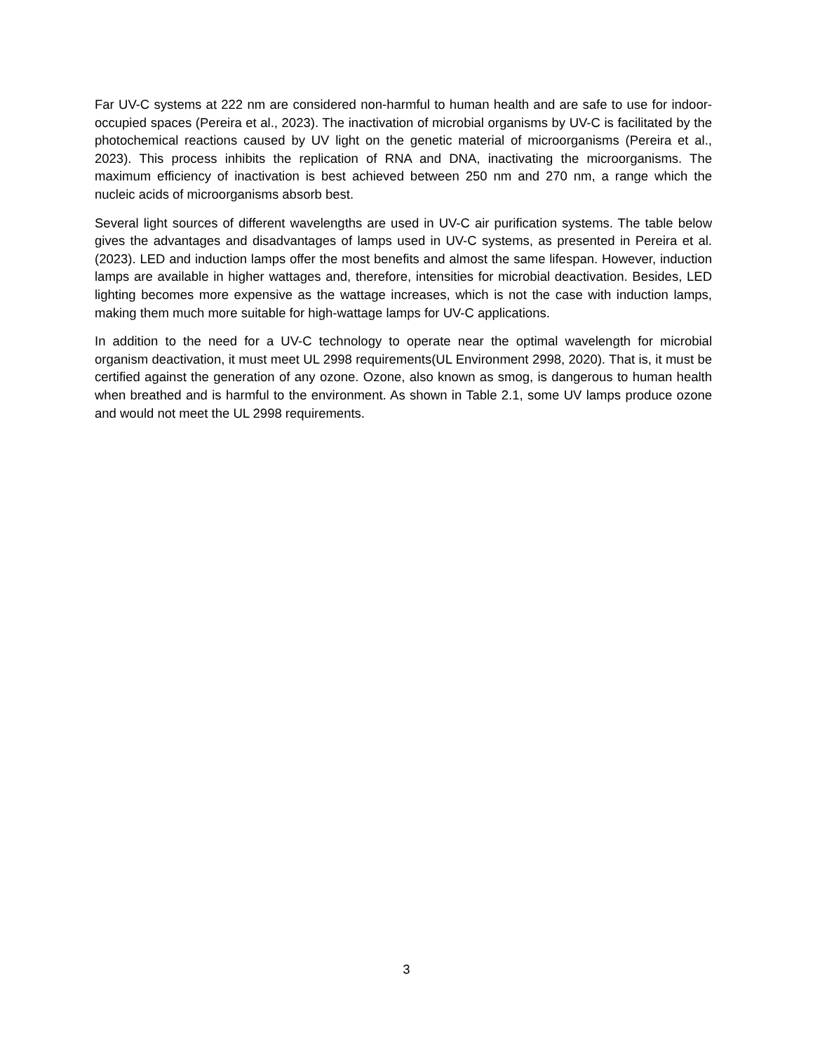Far UV-C systems at 222 nm are considered non-harmful to human health and are safe to use for indoor-occupied spaces (Pereira et al., 2023). The inactivation of microbial organisms by UV-C is facilitated by the photochemical reactions caused by UV light on the genetic material of microorganisms (Pereira et al., 2023). This process inhibits the replication of RNA and DNA, inactivating the microorganisms. The maximum efficiency of inactivation is best achieved between 250 nm and 270 nm, a range which the nucleic acids of microorganisms absorb best.
Several light sources of different wavelengths are used in UV-C air purification systems. The table below gives the advantages and disadvantages of lamps used in UV-C systems, as presented in Pereira et al. (2023). LED and induction lamps offer the most benefits and almost the same lifespan. However, induction lamps are available in higher wattages and, therefore, intensities for microbial deactivation. Besides, LED lighting becomes more expensive as the wattage increases, which is not the case with induction lamps, making them much more suitable for high-wattage lamps for UV-C applications.
In addition to the need for a UV-C technology to operate near the optimal wavelength for microbial organism deactivation, it must meet UL 2998 requirements(UL Environment 2998, 2020). That is, it must be certified against the generation of any ozone. Ozone, also known as smog, is dangerous to human health when breathed and is harmful to the environment. As shown in Table 2.1, some UV lamps produce ozone and would not meet the UL 2998 requirements.
3